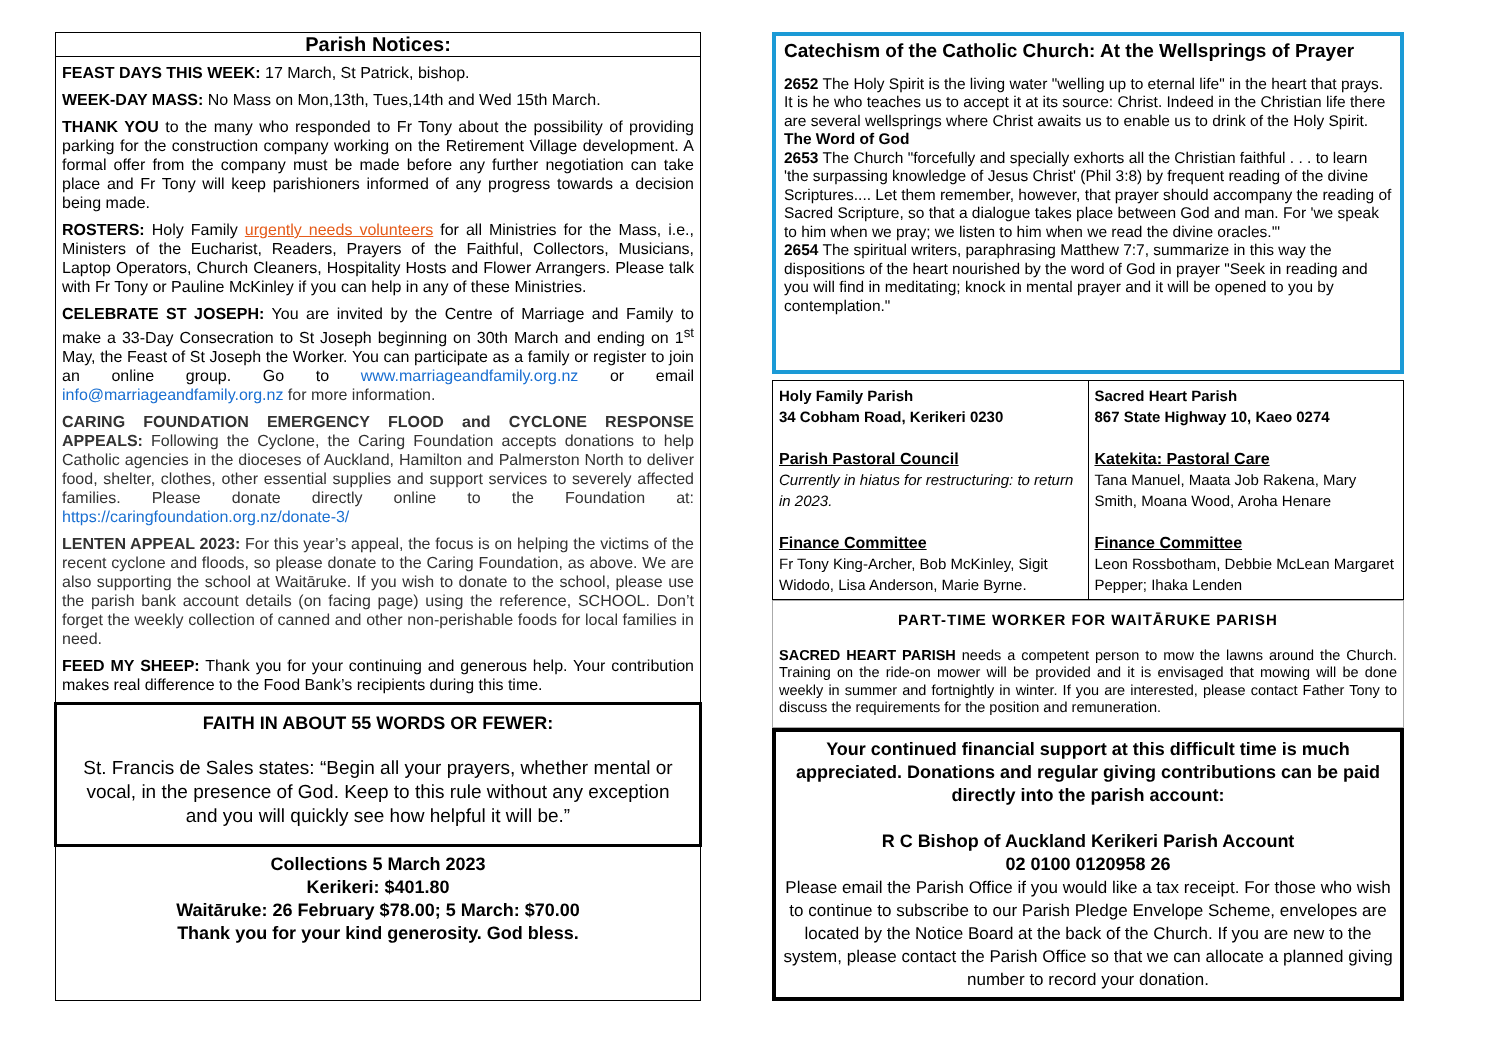Parish Notices:
FEAST DAYS THIS WEEK: 17 March, St Patrick, bishop.
WEEK-DAY MASS: No Mass on Mon,13th, Tues,14th and Wed 15th March.
THANK YOU to the many who responded to Fr Tony about the possibility of providing parking for the construction company working on the Retirement Village development. A formal offer from the company must be made before any further negotiation can take place and Fr Tony will keep parishioners informed of any progress towards a decision being made.
ROSTERS: Holy Family urgently needs volunteers for all Ministries for the Mass, i.e., Ministers of the Eucharist, Readers, Prayers of the Faithful, Collectors, Musicians, Laptop Operators, Church Cleaners, Hospitality Hosts and Flower Arrangers. Please talk with Fr Tony or Pauline McKinley if you can help in any of these Ministries.
CELEBRATE ST JOSEPH: You are invited by the Centre of Marriage and Family to make a 33-Day Consecration to St Joseph beginning on 30th March and ending on 1<sup>st</sup> May, the Feast of St Joseph the Worker. You can participate as a family or register to join an online group. Go to www.marriageandfamily.org.nz or email info@marriageandfamily.org.nz for more information.
CARING FOUNDATION EMERGENCY FLOOD and CYCLONE RESPONSE APPEALS: Following the Cyclone, the Caring Foundation accepts donations to help Catholic agencies in the dioceses of Auckland, Hamilton and Palmerston North to deliver food, shelter, clothes, other essential supplies and support services to severely affected families. Please donate directly online to the Foundation at: https://caringfoundation.org.nz/donate-3/
LENTEN APPEAL 2023: For this year’s appeal, the focus is on helping the victims of the recent cyclone and floods, so please donate to the Caring Foundation, as above. We are also supporting the school at Waitāruke. If you wish to donate to the school, please use the parish bank account details (on facing page) using the reference, SCHOOL. Don’t forget the weekly collection of canned and other non-perishable foods for local families in need.
FEED MY SHEEP: Thank you for your continuing and generous help. Your contribution makes real difference to the Food Bank’s recipients during this time.
FAITH IN ABOUT 55 WORDS OR FEWER:
St. Francis de Sales states: “Begin all your prayers, whether mental or vocal, in the presence of God. Keep to this rule without any exception and you will quickly see how helpful it will be.”
Collections 5 March 2023
Kerikeri: $401.80
Waitāruke: 26 February $78.00; 5 March: $70.00
Thank you for your kind generosity. God bless.
Catechism of the Catholic Church: At the Wellsprings of Prayer
2652 The Holy Spirit is the living water "welling up to eternal life" in the heart that prays. It is he who teaches us to accept it at its source: Christ. Indeed in the Christian life there are several wellsprings where Christ awaits us to enable us to drink of the Holy Spirit.
The Word of God
2653 The Church "forcefully and specially exhorts all the Christian faithful . . . to learn 'the surpassing knowledge of Jesus Christ' (Phil 3:8) by frequent reading of the divine Scriptures.... Let them remember, however, that prayer should accompany the reading of Sacred Scripture, so that a dialogue takes place between God and man. For 'we speak to him when we pray; we listen to him when we read the divine oracles.'"
2654 The spiritual writers, paraphrasing Matthew 7:7, summarize in this way the dispositions of the heart nourished by the word of God in prayer "Seek in reading and you will find in meditating; knock in mental prayer and it will be opened to you by contemplation."
Holy Family Parish
34 Cobham Road, Kerikeri 0230
Parish Pastoral Council
Currently in hiatus for restructuring: to return in 2023.
Finance Committee
Fr Tony King-Archer, Bob McKinley, Sigit Widodo, Lisa Anderson, Marie Byrne.
Sacred Heart Parish
867 State Highway 10, Kaeo 0274
Katekita: Pastoral Care
Tana Manuel, Maata Job Rakena, Mary Smith, Moana Wood, Aroha Henare
Finance Committee
Leon Rossbotham, Debbie McLean Margaret Pepper; Ihaka Lenden
PART-TIME WORKER FOR WAITĀRUKE PARISH
SACRED HEART PARISH needs a competent person to mow the lawns around the Church. Training on the ride-on mower will be provided and it is envisaged that mowing will be done weekly in summer and fortnightly in winter. If you are interested, please contact Father Tony to discuss the requirements for the position and remuneration.
Your continued financial support at this difficult time is much appreciated. Donations and regular giving contributions can be paid directly into the parish account:
R C Bishop of Auckland Kerikeri Parish Account
02 0100 0120958 26
Please email the Parish Office if you would like a tax receipt. For those who wish to continue to subscribe to our Parish Pledge Envelope Scheme, envelopes are located by the Notice Board at the back of the Church. If you are new to the system, please contact the Parish Office so that we can allocate a planned giving number to record your donation.